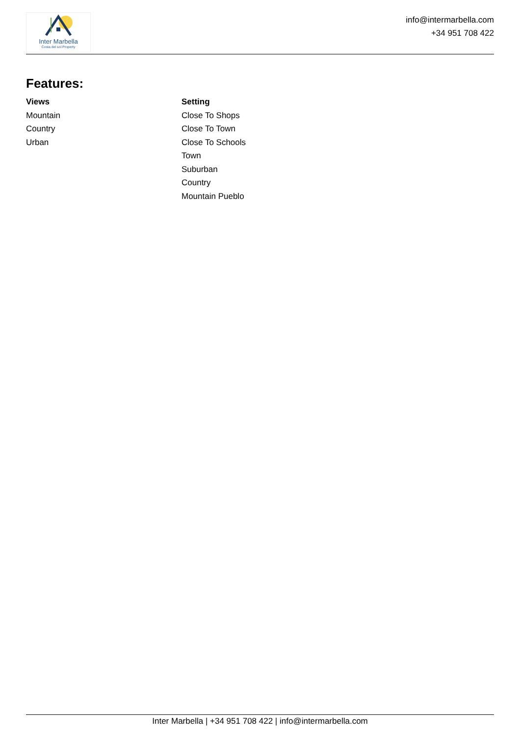Inter Marbella
Costa del sol Property
info@intermarbella.com
+34 951 708 422
Features:
Views
Mountain
Country
Urban
Setting
Close To Shops
Close To Town
Close To Schools
Town
Suburban
Country
Mountain Pueblo
Inter Marbella | +34 951 708 422 | info@intermarbella.com